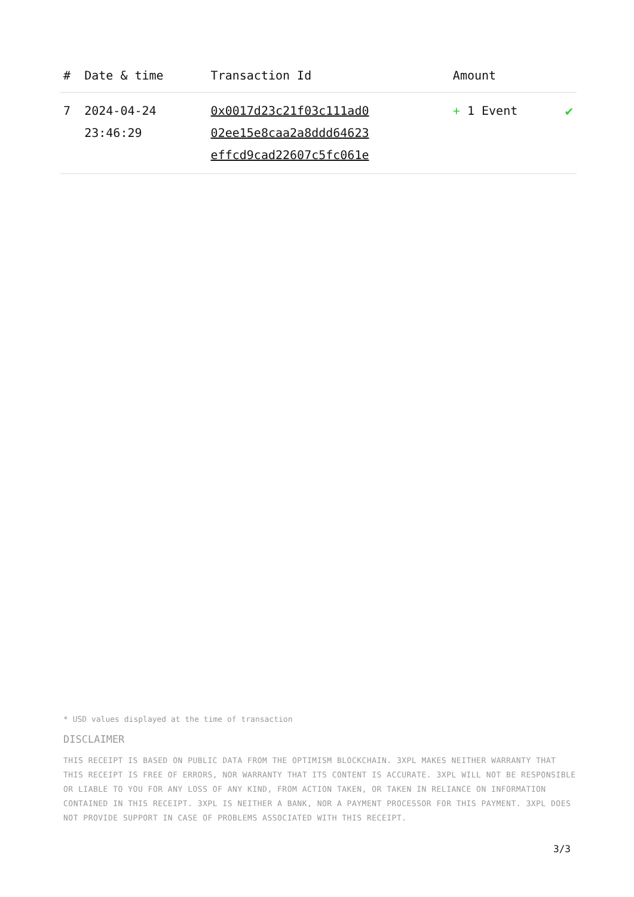| # | Date & time | Transaction Id | Amount | |
| --- | --- | --- | --- | --- |
| 7 | 2024-04-24 23:46:29 | 0x0017d23c21f03c111ad0 02ee15e8caa2a8ddd64623 effcd9cad22607c5fc061e | + 1 Event | ✔ |
* USD values displayed at the time of transaction
DISCLAIMER
THIS RECEIPT IS BASED ON PUBLIC DATA FROM THE OPTIMISM BLOCKCHAIN. 3XPL MAKES NEITHER WARRANTY THAT THIS RECEIPT IS FREE OF ERRORS, NOR WARRANTY THAT ITS CONTENT IS ACCURATE. 3XPL WILL NOT BE RESPONSIBLE OR LIABLE TO YOU FOR ANY LOSS OF ANY KIND, FROM ACTION TAKEN, OR TAKEN IN RELIANCE ON INFORMATION CONTAINED IN THIS RECEIPT. 3XPL IS NEITHER A BANK, NOR A PAYMENT PROCESSOR FOR THIS PAYMENT. 3XPL DOES NOT PROVIDE SUPPORT IN CASE OF PROBLEMS ASSOCIATED WITH THIS RECEIPT.
3/3